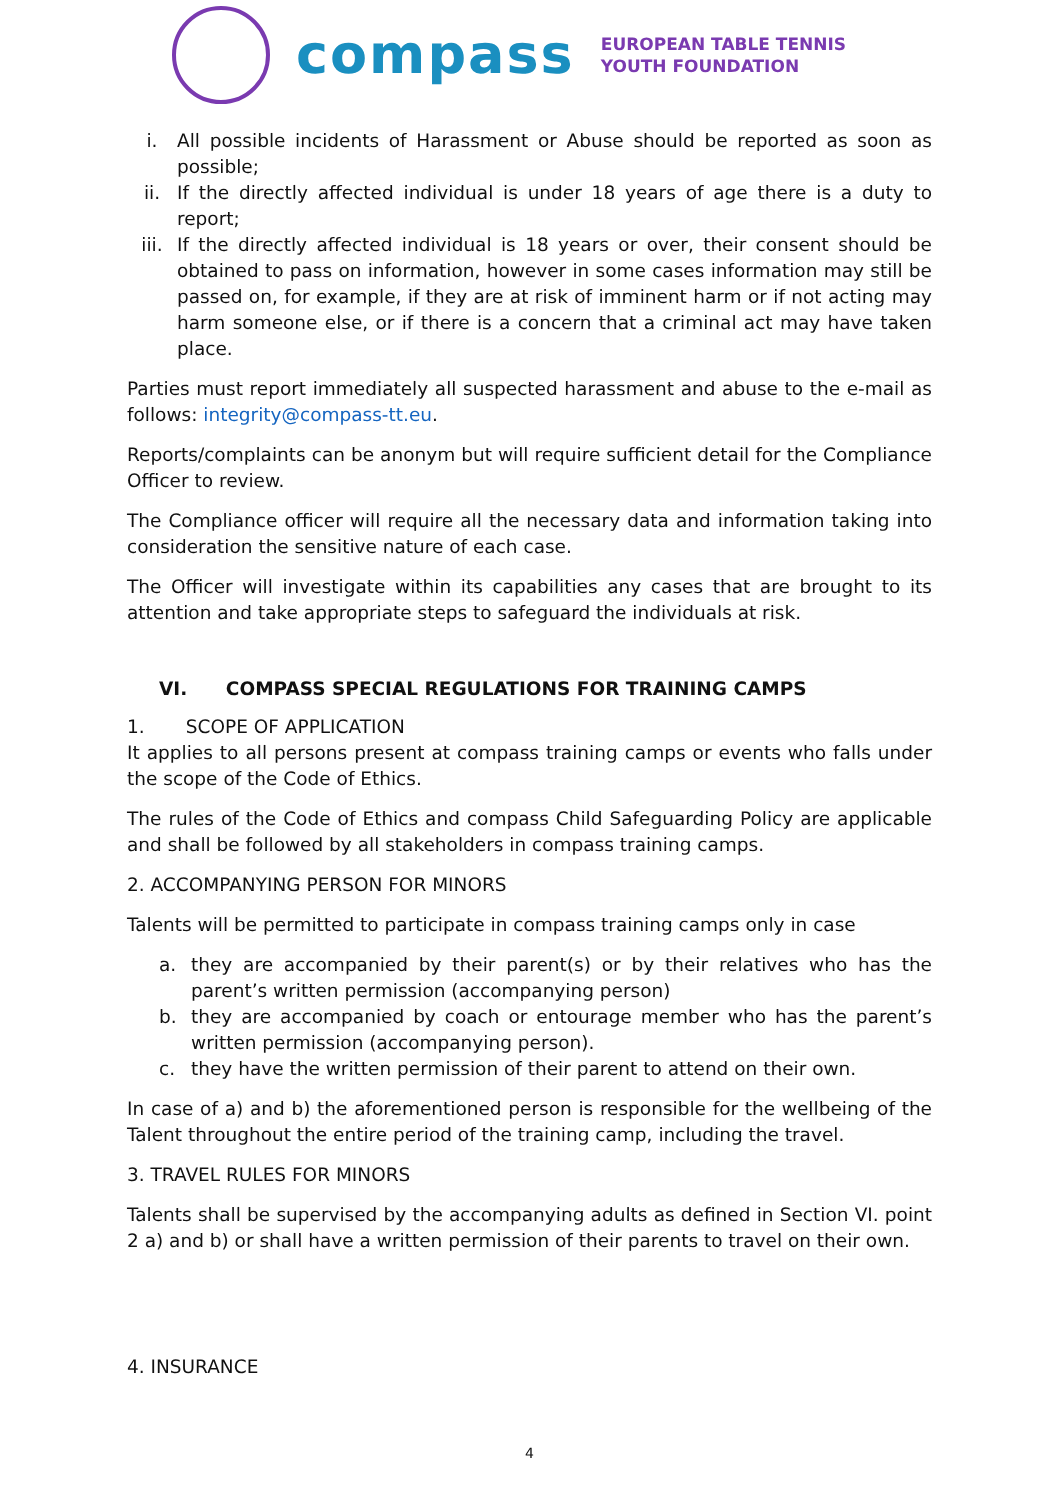compass
EUROPEAN TABLE TENNIS
YOUTH FOUNDATION
i. All possible incidents of Harassment or Abuse should be reported as soon as possible;
ii. If the directly affected individual is under 18 years of age there is a duty to report;
iii. If the directly affected individual is 18 years or over, their consent should be obtained to pass on information, however in some cases information may still be passed on, for example, if they are at risk of imminent harm or if not acting may harm someone else, or if there is a concern that a criminal act may have taken place.
Parties must report immediately all suspected harassment and abuse to the e-mail as follows: integrity@compass-tt.eu.
Reports/complaints can be anonym but will require sufficient detail for the Compliance Officer to review.
The Compliance officer will require all the necessary data and information taking into consideration the sensitive nature of each case.
The Officer will investigate within its capabilities any cases that are brought to its attention and take appropriate steps to safeguard the individuals at risk.
VI. COMPASS SPECIAL REGULATIONS FOR TRAINING CAMPS
1. SCOPE OF APPLICATION
It applies to all persons present at compass training camps or events who falls under the scope of the Code of Ethics.
The rules of the Code of Ethics and compass Child Safeguarding Policy are applicable and shall be followed by all stakeholders in compass training camps.
2. ACCOMPANYING PERSON FOR MINORS
Talents will be permitted to participate in compass training camps only in case
a. they are accompanied by their parent(s) or by their relatives who has the parent’s written permission (accompanying person)
b. they are accompanied by coach or entourage member who has the parent’s written permission (accompanying person).
c. they have the written permission of their parent to attend on their own.
In case of a) and b) the aforementioned person is responsible for the wellbeing of the Talent throughout the entire period of the training camp, including the travel.
3. TRAVEL RULES FOR MINORS
Talents shall be supervised by the accompanying adults as defined in Section VI. point 2 a) and b) or shall have a written permission of their parents to travel on their own.
4. INSURANCE
4